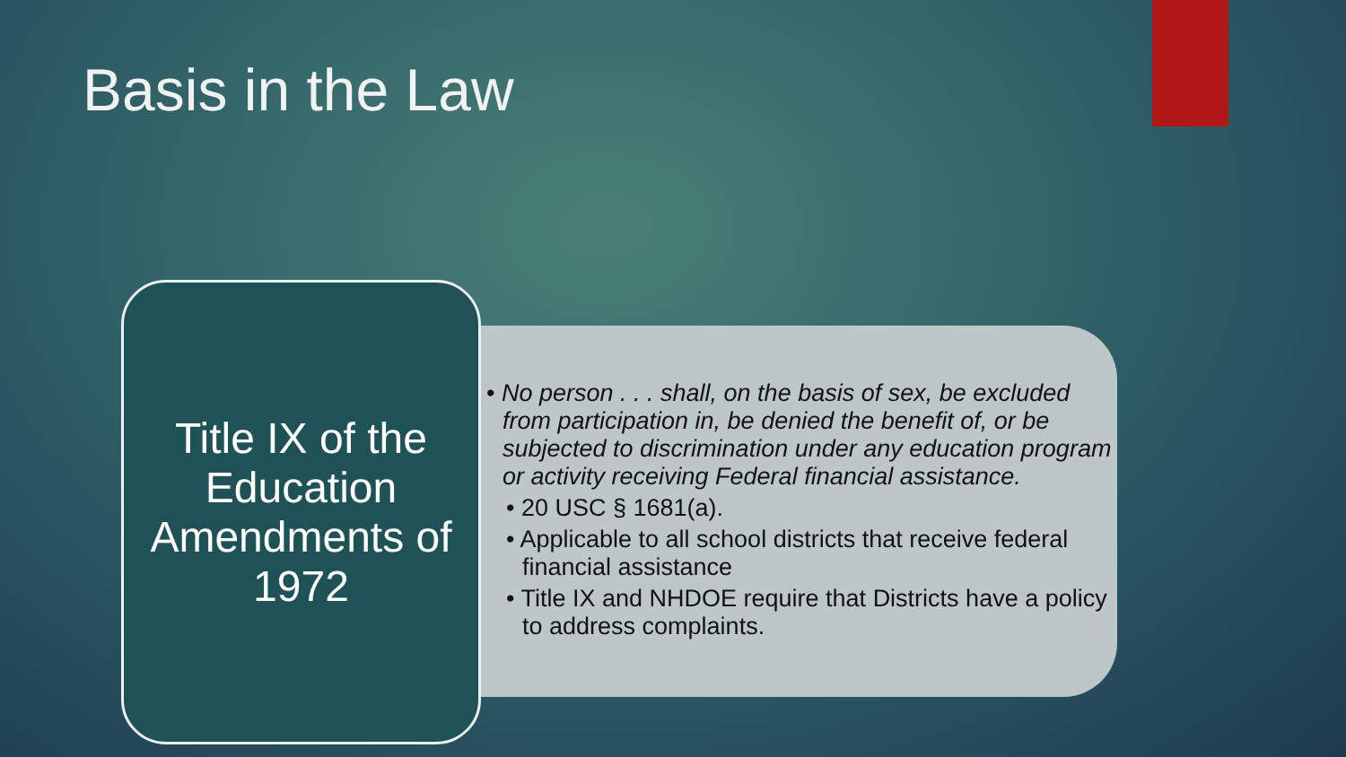Basis in the Law
Title IX of the Education Amendments of 1972
• No person . . . shall, on the basis of sex, be excluded from participation in, be denied the benefit of, or be subjected to discrimination under any education program or activity receiving Federal financial assistance.
• 20 USC § 1681(a).
• Applicable to all school districts that receive federal financial assistance
• Title IX and NHDOE require that Districts have a policy to address complaints.